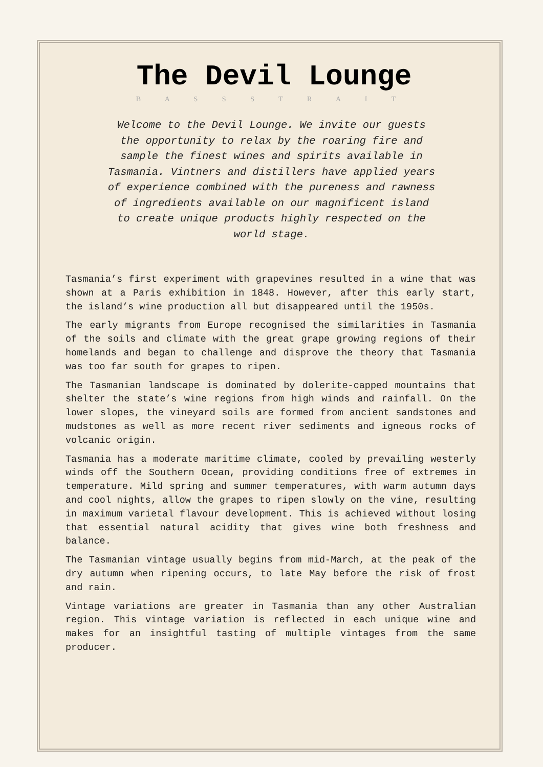The Devil Lounge
B A S S S T R A I T
Welcome to the Devil Lounge. We invite our guests the opportunity to relax by the roaring fire and sample the finest wines and spirits available in Tasmania. Vintners and distillers have applied years of experience combined with the pureness and rawness of ingredients available on our magnificent island to create unique products highly respected on the world stage.
Tasmania’s first experiment with grapevines resulted in a wine that was shown at a Paris exhibition in 1848. However, after this early start, the island’s wine production all but disappeared until the 1950s.
The early migrants from Europe recognised the similarities in Tasmania of the soils and climate with the great grape growing regions of their homelands and began to challenge and disprove the theory that Tasmania was too far south for grapes to ripen.
The Tasmanian landscape is dominated by dolerite-capped mountains that shelter the state’s wine regions from high winds and rainfall. On the lower slopes, the vineyard soils are formed from ancient sandstones and mudstones as well as more recent river sediments and igneous rocks of volcanic origin.
Tasmania has a moderate maritime climate, cooled by prevailing westerly winds off the Southern Ocean, providing conditions free of extremes in temperature. Mild spring and summer temperatures, with warm autumn days and cool nights, allow the grapes to ripen slowly on the vine, resulting in maximum varietal flavour development. This is achieved without losing that essential natural acidity that gives wine both freshness and balance.
The Tasmanian vintage usually begins from mid-March, at the peak of the dry autumn when ripening occurs, to late May before the risk of frost and rain.
Vintage variations are greater in Tasmania than any other Australian region. This vintage variation is reflected in each unique wine and makes for an insightful tasting of multiple vintages from the same producer.